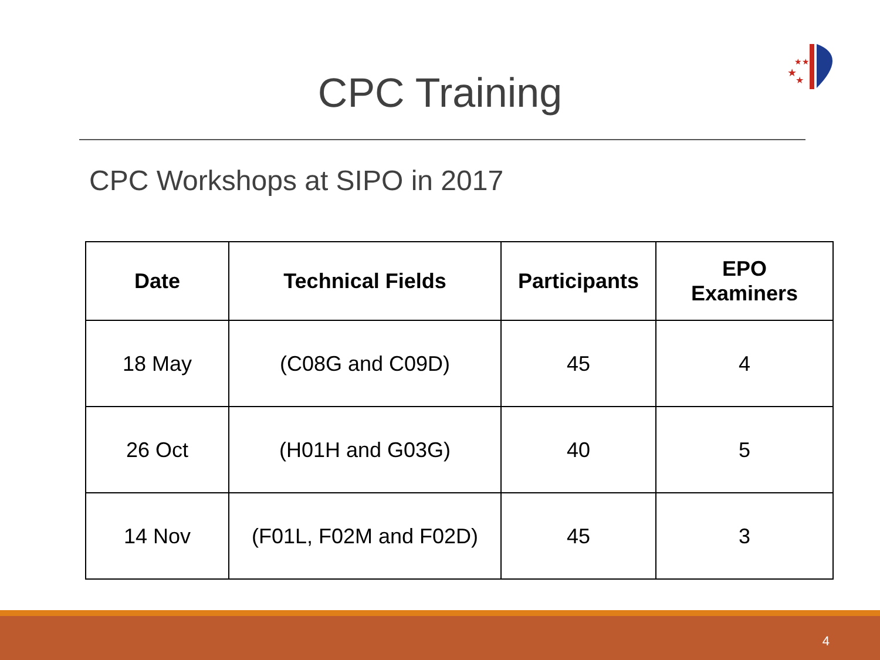★
★★
★
CPC Training
CPC Workshops at SIPO in 2017
| Date | Technical Fields | Participants | EPO Examiners |
| --- | --- | --- | --- |
| 18 May | (C08G and C09D) | 45 | 4 |
| 26 Oct | (H01H and G03G) | 40 | 5 |
| 14 Nov | (F01L, F02M and F02D) | 45 | 3 |
4